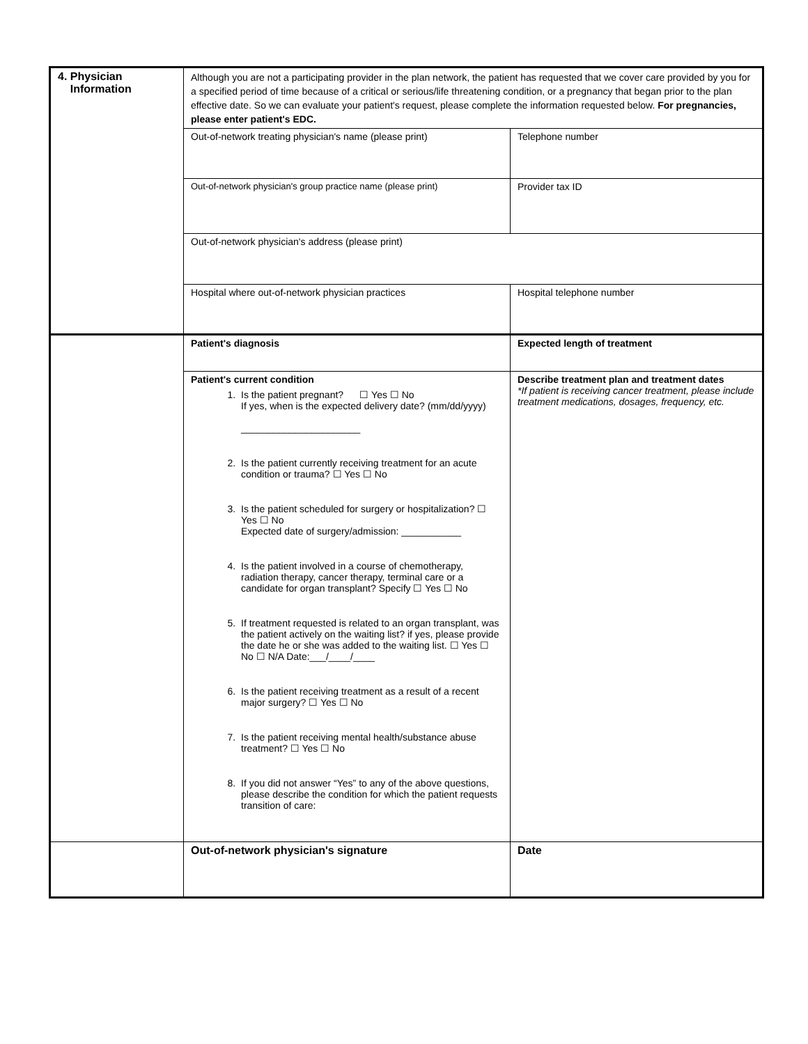| 4. Physician Information | Although you are not a participating provider in the plan network, the patient has requested that we cover care provided by you for a specified period of time because of a critical or serious/life threatening condition, or a pregnancy that began prior to the plan effective date. So we can evaluate your patient's request, please complete the information requested below. For pregnancies, please enter patient's EDC. | |
| | Out-of-network treating physician's name (please print) | Telephone number |
| | Out-of-network physician's group practice name (please print) | Provider tax ID |
| | Out-of-network physician's address (please print) | |
| | Hospital where out-of-network physician practices | Hospital telephone number |
| | Patient's diagnosis | Expected length of treatment |
| | Patient's current condition 1. Is the patient pregnant? ☐ Yes ☐ No If yes, when is the expected delivery date? (mm/dd/yyyy) ______________________ 2. Is the patient currently receiving treatment for an acute condition or trauma? ☐ Yes ☐ No 3. Is the patient scheduled for surgery or hospitalization? ☐ Yes ☐ No Expected date of surgery/admission: ___________ 4. Is the patient involved in a course of chemotherapy, radiation therapy, cancer therapy, terminal care or a candidate for organ transplant? Specify ☐ Yes ☐ No 5. If treatment requested is related to an organ transplant, was the patient actively on the waiting list? if yes, please provide the date he or she was added to the waiting list. ☐ Yes ☐ No ☐ N/A Date:___/____/____ 6. Is the patient receiving treatment as a result of a recent major surgery? ☐ Yes ☐ No 7. Is the patient receiving mental health/substance abuse treatment? ☐ Yes ☐ No 8. If you did not answer “Yes” to any of the above questions, please describe the condition for which the patient requests transition of care: | Describe treatment plan and treatment dates *If patient is receiving cancer treatment, please include treatment medications, dosages, frequency, etc. |
| | Out-of-network physician's signature | Date |